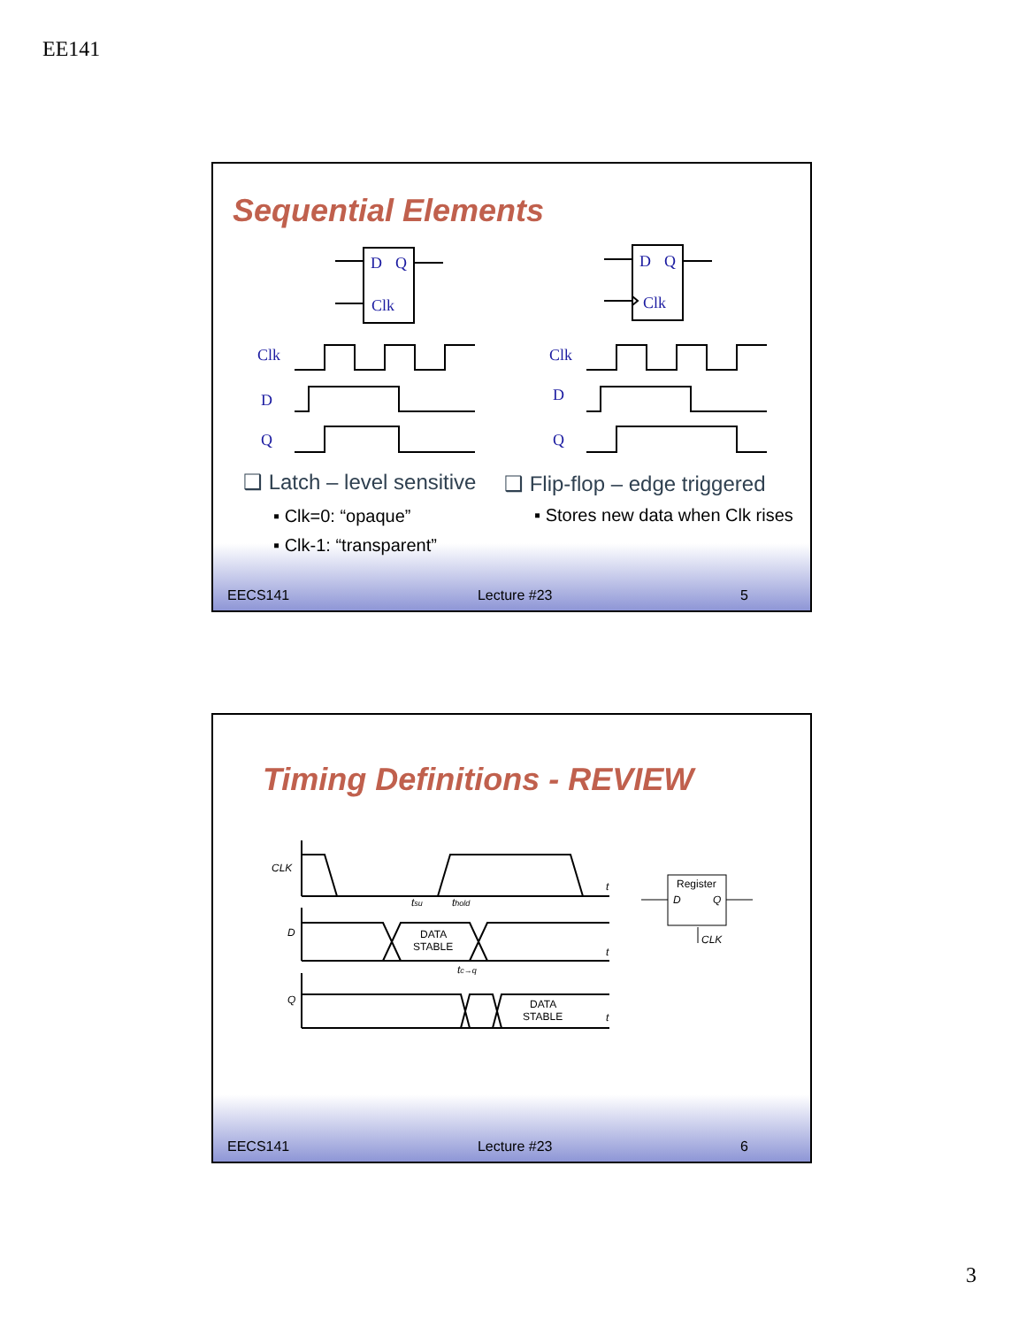EE141
Sequential Elements
D
Q
Clk
D
Q
Clk
Clk
D
Q
Clk
D
Q
❑ Latch – level sensitive
▪ Clk=0: “opaque”
▪ Clk-1: “transparent”
❑ Flip-flop – edge triggered
▪ Stores new data when Clk rises
EECS141 Lecture #23 5
Timing Definitions - REVIEW
CLK
D
Q
t
t
t
tsu
thold
tc→q
DATA
STABLE
DATA
STABLE
Register
D
Q
CLK
EECS141 Lecture #23 6
3